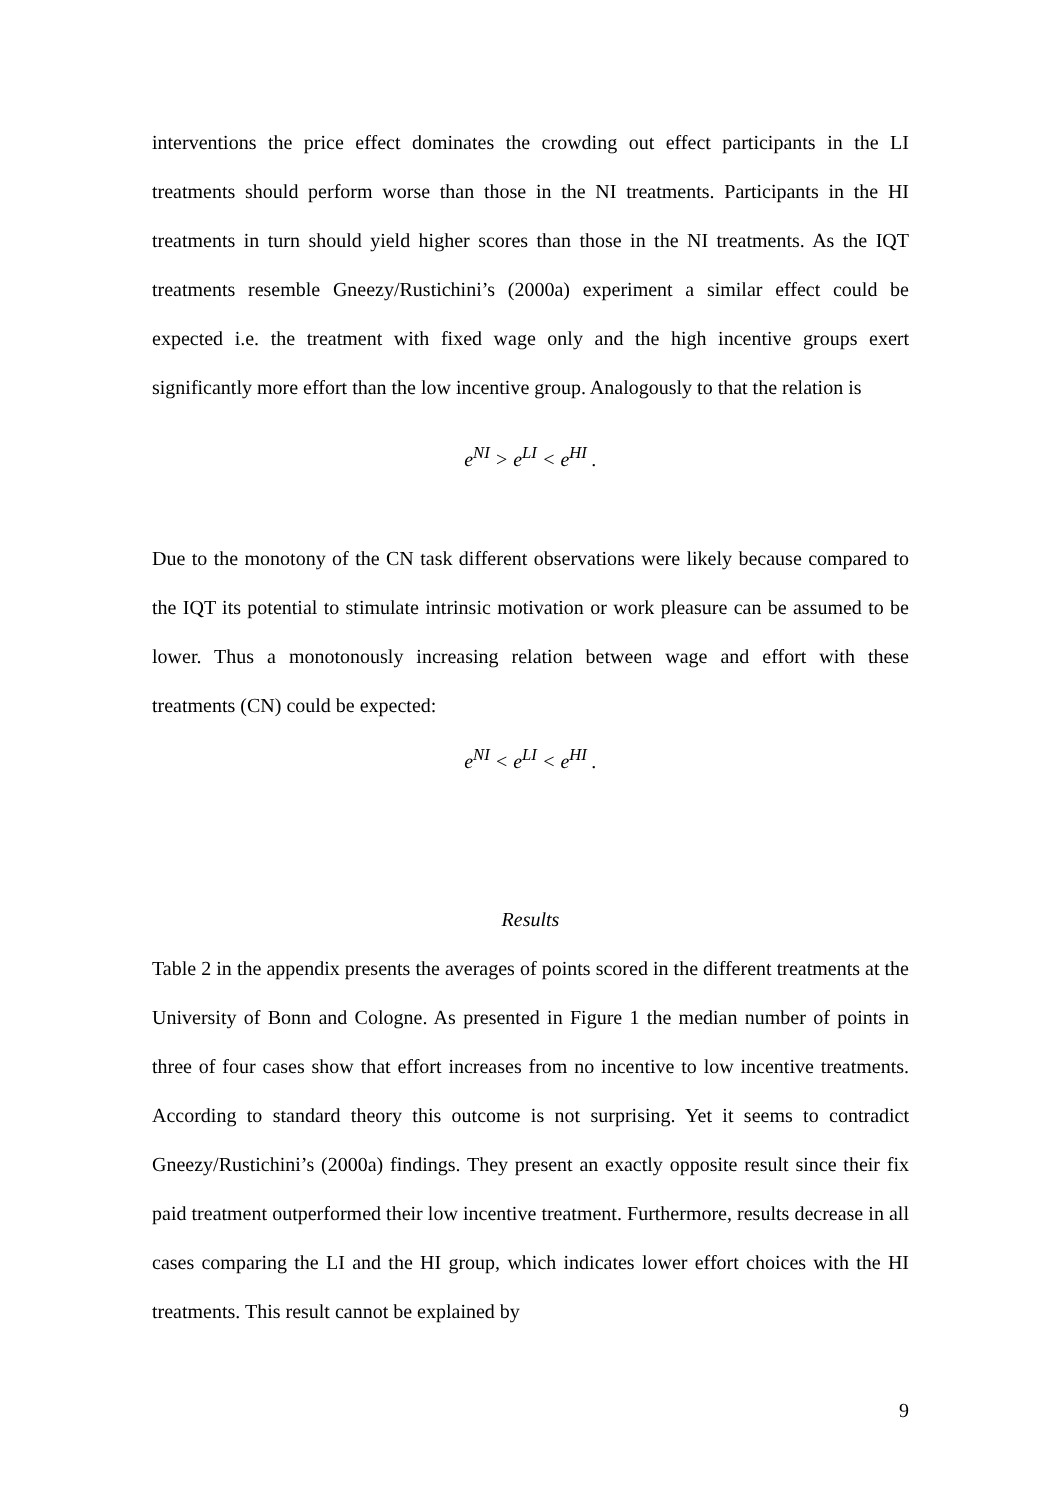interventions the price effect dominates the crowding out effect participants in the LI treatments should perform worse than those in the NI treatments. Participants in the HI treatments in turn should yield higher scores than those in the NI treatments. As the IQT treatments resemble Gneezy/Rustichini’s (2000a) experiment a similar effect could be expected i.e. the treatment with fixed wage only and the high incentive groups exert significantly more effort than the low incentive group. Analogously to that the relation is
e<sup>NI</sup> > e<sup>LI</sup> < e<sup>HI</sup> .
Due to the monotony of the CN task different observations were likely because compared to the IQT its potential to stimulate intrinsic motivation or work pleasure can be assumed to be lower. Thus a monotonously increasing relation between wage and effort with these treatments (CN) could be expected:
e<sup>NI</sup> < e<sup>LI</sup> < e<sup>HI</sup> .
Results
Table 2 in the appendix presents the averages of points scored in the different treatments at the University of Bonn and Cologne. As presented in Figure 1 the median number of points in three of four cases show that effort increases from no incentive to low incentive treatments. According to standard theory this outcome is not surprising. Yet it seems to contradict Gneezy/Rustichini’s (2000a) findings. They present an exactly opposite result since their fix paid treatment outperformed their low incentive treatment. Furthermore, results decrease in all cases comparing the LI and the HI group, which indicates lower effort choices with the HI treatments. This result cannot be explained by
9